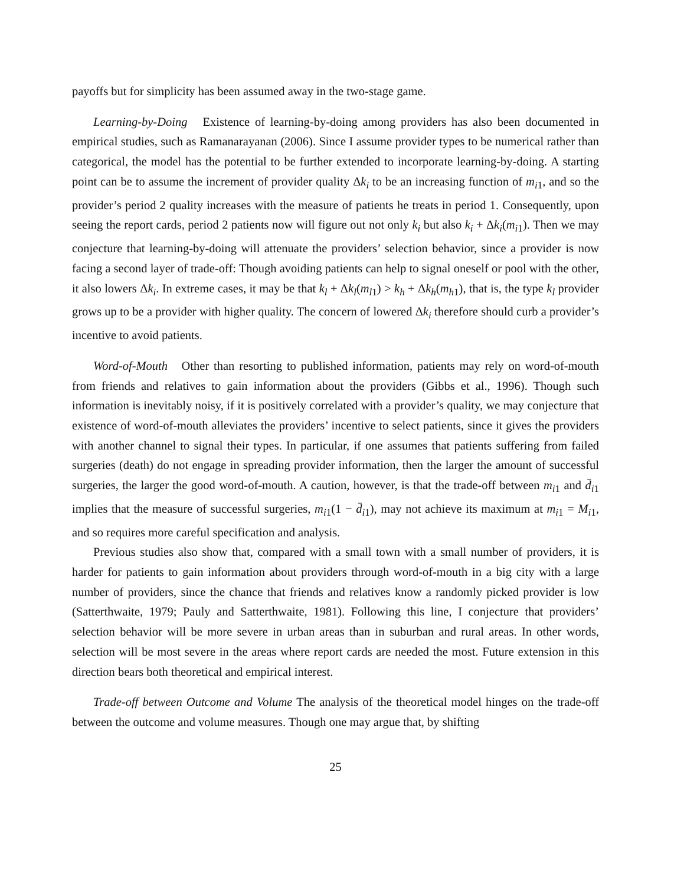payoffs but for simplicity has been assumed away in the two-stage game.
Learning-by-Doing Existence of learning-by-doing among providers has also been documented in empirical studies, such as Ramanarayanan (2006). Since I assume provider types to be numerical rather than categorical, the model has the potential to be further extended to incorporate learning-by-doing. A starting point can be to assume the increment of provider quality Δk<sub>i</sub> to be an increasing function of m<sub>i1</sub>, and so the provider’s period 2 quality increases with the measure of patients he treats in period 1. Consequently, upon seeing the report cards, period 2 patients now will figure out not only k<sub>i</sub> but also k<sub>i</sub> + Δk<sub>i</sub>(m<sub>i1</sub>). Then we may conjecture that learning-by-doing will attenuate the providers’ selection behavior, since a provider is now facing a second layer of trade-off: Though avoiding patients can help to signal oneself or pool with the other, it also lowers Δk<sub>i</sub>. In extreme cases, it may be that k<sub>l</sub> + Δk<sub>l</sub>(m<sub>l1</sub>) > k<sub>h</sub> + Δk<sub>h</sub>(m<sub>h1</sub>), that is, the type k<sub>l</sub> provider grows up to be a provider with higher quality. The concern of lowered Δk<sub>i</sub> therefore should curb a provider’s incentive to avoid patients.
Word-of-Mouth Other than resorting to published information, patients may rely on word-of-mouth from friends and relatives to gain information about the providers (Gibbs et al., 1996). Though such information is inevitably noisy, if it is positively correlated with a provider’s quality, we may conjecture that existence of word-of-mouth alleviates the providers’ incentive to select patients, since it gives the providers with another channel to signal their types. In particular, if one assumes that patients suffering from failed surgeries (death) do not engage in spreading provider information, then the larger the amount of successful surgeries, the larger the good word-of-mouth. A caution, however, is that the trade-off between m<sub>i1</sub> and d̄<sub>i1</sub> implies that the measure of successful surgeries, m<sub>i1</sub>(1 − d̄<sub>i1</sub>), may not achieve its maximum at m<sub>i1</sub> = M<sub>i1</sub>, and so requires more careful specification and analysis.
Previous studies also show that, compared with a small town with a small number of providers, it is harder for patients to gain information about providers through word-of-mouth in a big city with a large number of providers, since the chance that friends and relatives know a randomly picked provider is low (Satterthwaite, 1979; Pauly and Satterthwaite, 1981). Following this line, I conjecture that providers’ selection behavior will be more severe in urban areas than in suburban and rural areas. In other words, selection will be most severe in the areas where report cards are needed the most. Future extension in this direction bears both theoretical and empirical interest.
Trade-off between Outcome and Volume The analysis of the theoretical model hinges on the trade-off between the outcome and volume measures. Though one may argue that, by shifting
25